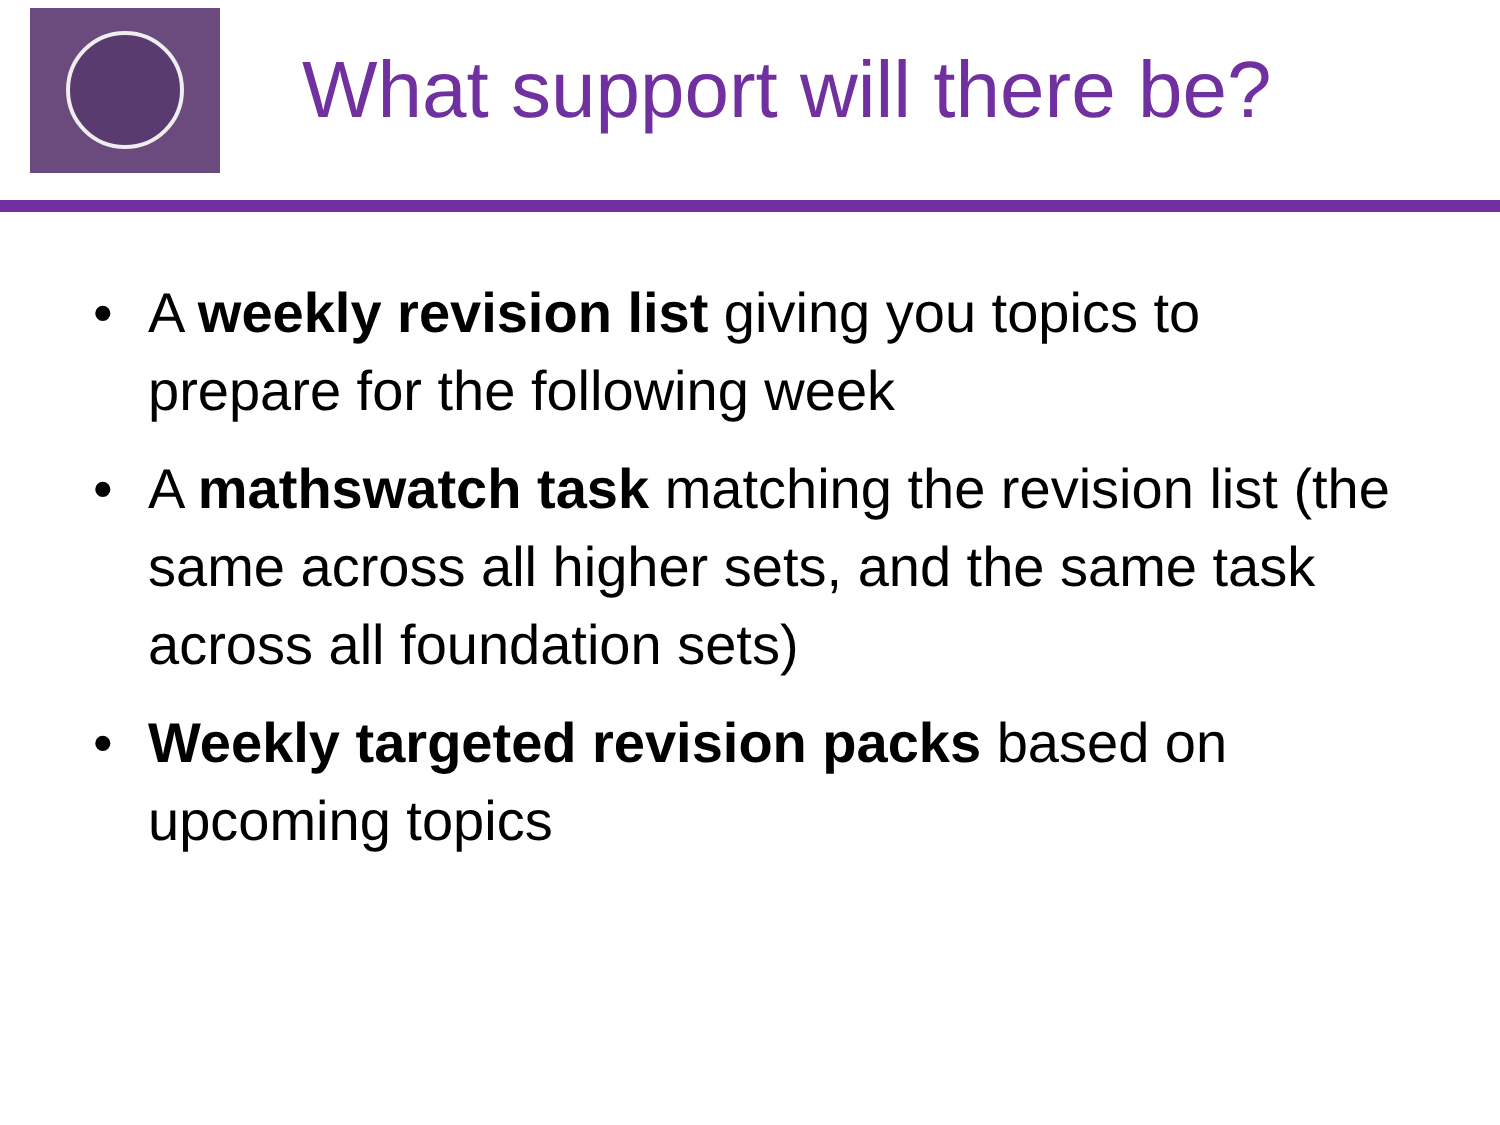What support will there be?
• A weekly revision list giving you topics to prepare for the following week
• A mathswatch task matching the revision list (the same across all higher sets, and the same task across all foundation sets)
• Weekly targeted revision packs based on upcoming topics